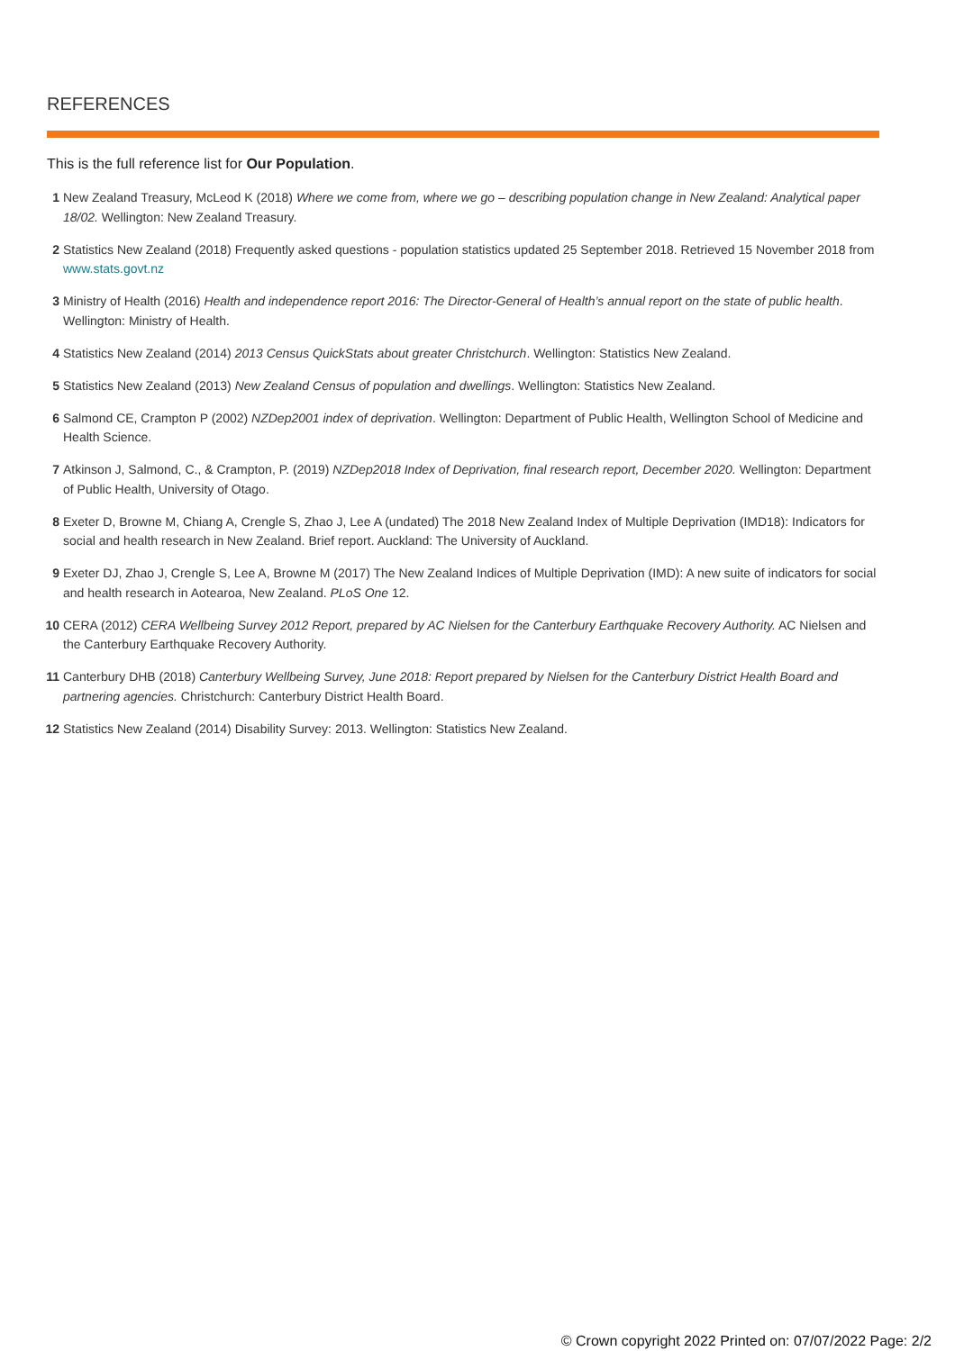REFERENCES
This is the full reference list for Our Population.
1 New Zealand Treasury, McLeod K (2018) Where we come from, where we go – describing population change in New Zealand: Analytical paper 18/02. Wellington: New Zealand Treasury.
2 Statistics New Zealand (2018) Frequently asked questions - population statistics updated 25 September 2018. Retrieved 15 November 2018 from www.stats.govt.nz
3 Ministry of Health (2016) Health and independence report 2016: The Director-General of Health’s annual report on the state of public health. Wellington: Ministry of Health.
4 Statistics New Zealand (2014) 2013 Census QuickStats about greater Christchurch. Wellington: Statistics New Zealand.
5 Statistics New Zealand (2013) New Zealand Census of population and dwellings. Wellington: Statistics New Zealand.
6 Salmond CE, Crampton P (2002) NZDep2001 index of deprivation. Wellington: Department of Public Health, Wellington School of Medicine and Health Science.
7 Atkinson J, Salmond, C., & Crampton, P. (2019) NZDep2018 Index of Deprivation, final research report, December 2020. Wellington: Department of Public Health, University of Otago.
8 Exeter D, Browne M, Chiang A, Crengle S, Zhao J, Lee A (undated) The 2018 New Zealand Index of Multiple Deprivation (IMD18): Indicators for social and health research in New Zealand. Brief report. Auckland: The University of Auckland.
9 Exeter DJ, Zhao J, Crengle S, Lee A, Browne M (2017) The New Zealand Indices of Multiple Deprivation (IMD): A new suite of indicators for social and health research in Aotearoa, New Zealand. PLoS One 12.
10 CERA (2012) CERA Wellbeing Survey 2012 Report, prepared by AC Nielsen for the Canterbury Earthquake Recovery Authority. AC Nielsen and the Canterbury Earthquake Recovery Authority.
11 Canterbury DHB (2018) Canterbury Wellbeing Survey, June 2018: Report prepared by Nielsen for the Canterbury District Health Board and partnering agencies. Christchurch: Canterbury District Health Board.
12 Statistics New Zealand (2014) Disability Survey: 2013. Wellington: Statistics New Zealand.
© Crown copyright 2022 Printed on: 07/07/2022 Page: 2/2